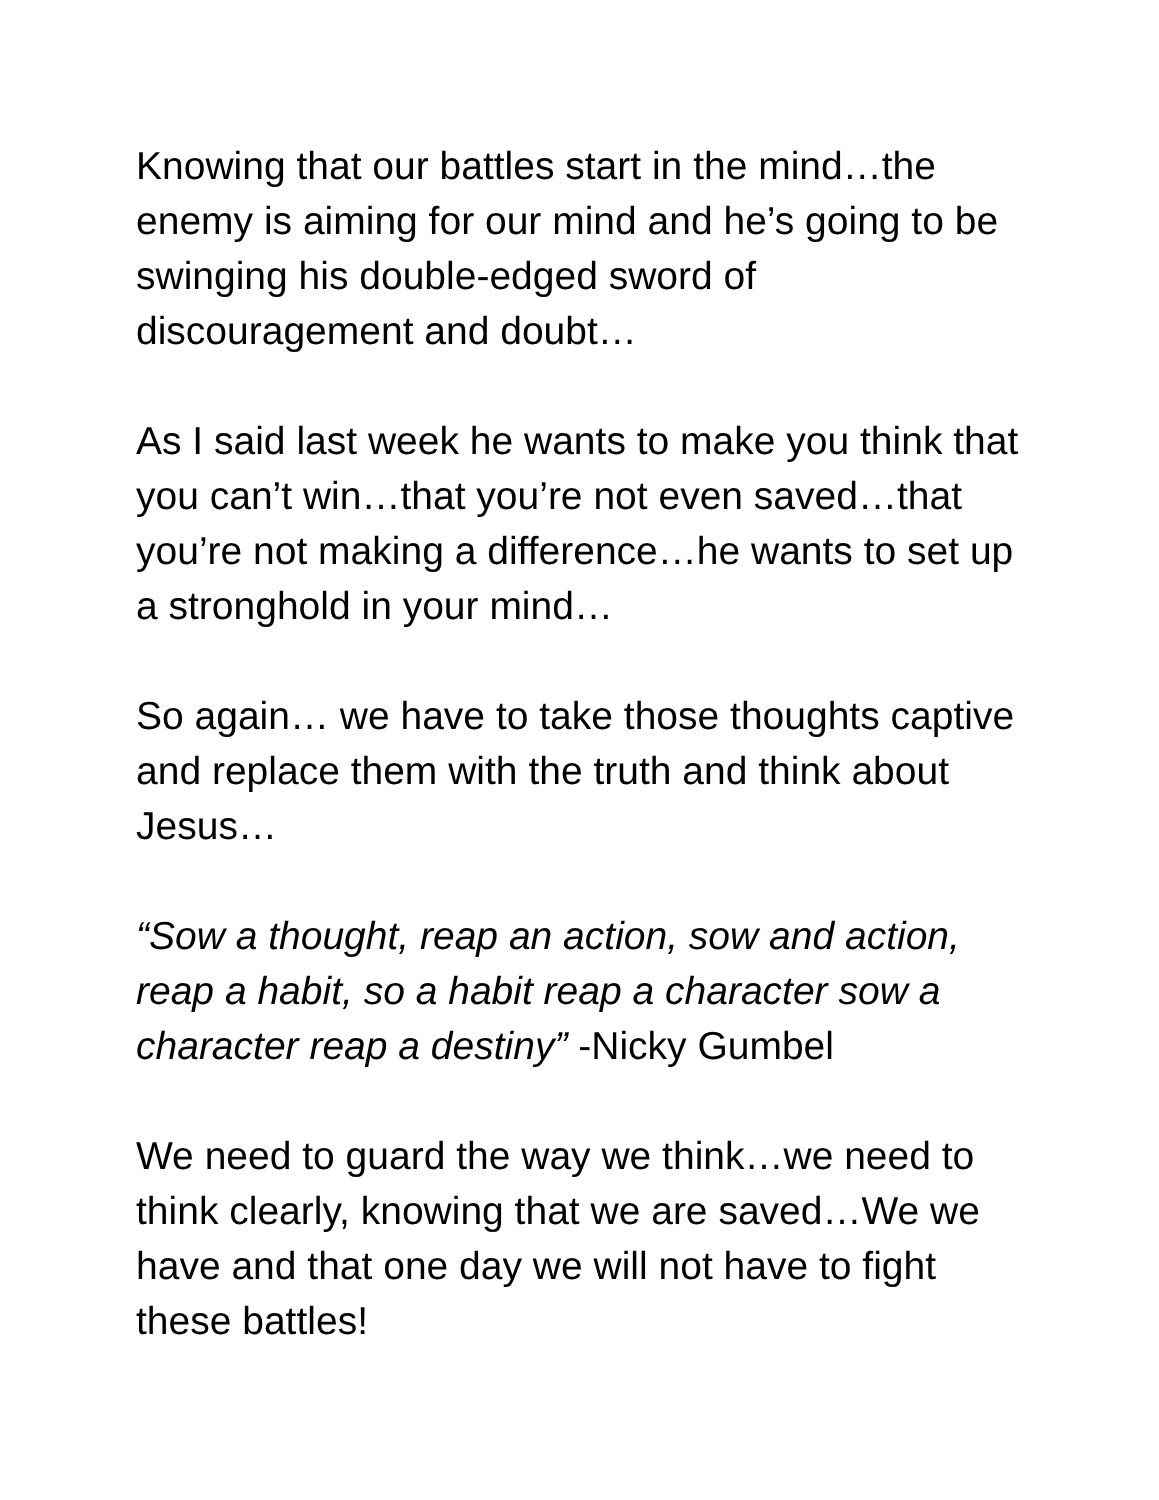Knowing that our battles start in the mind…the enemy is aiming for our mind and he’s going to be swinging his double-edged sword of discouragement and doubt…
As I said last week he wants to make you think that you can’t win…that you’re not even saved…that you’re not making a difference…he wants to set up a stronghold in your mind…
So again… we have to take those thoughts captive and replace them with the truth and think about Jesus…
“Sow a thought, reap an action, sow and action, reap a habit, so a habit reap a character sow a character reap a destiny” -Nicky Gumbel
We need to guard the way we think…we need to think clearly, knowing that we are saved…We we have and that one day we will not have to fight these battles!